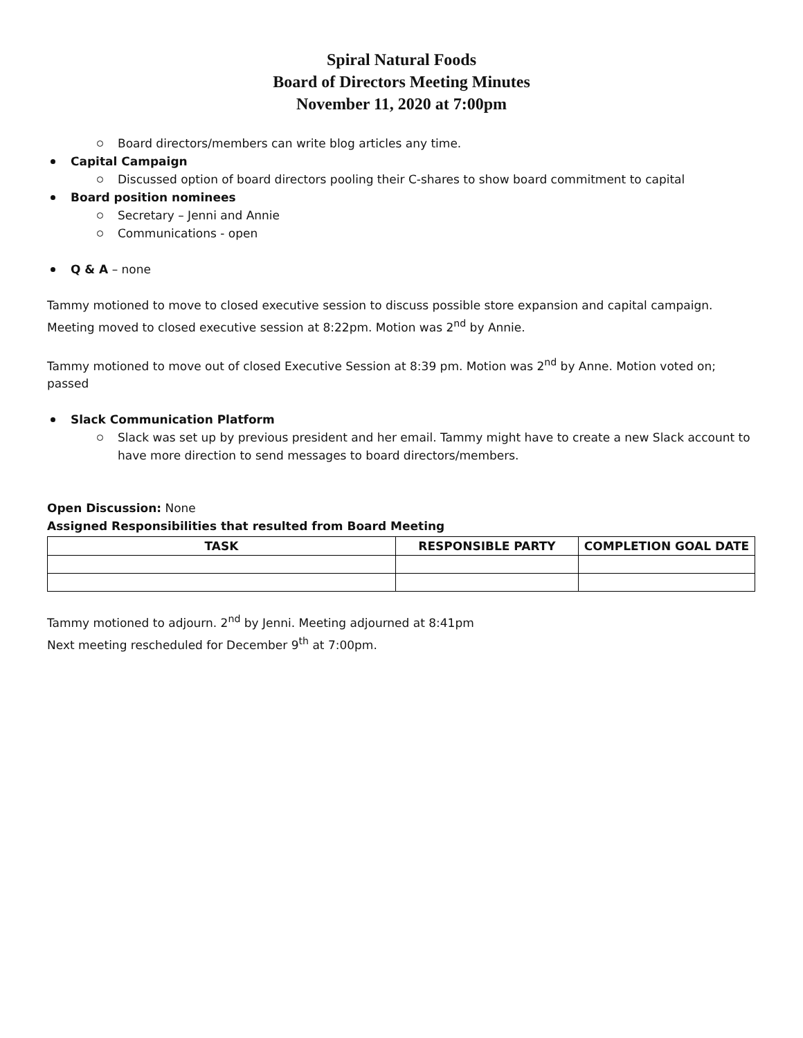Spiral Natural Foods
Board of Directors Meeting Minutes
November 11, 2020 at 7:00pm
Board directors/members can write blog articles any time.
Capital Campaign
Discussed option of board directors pooling their C-shares to show board commitment to capital
Board position nominees
Secretary – Jenni and Annie
Communications - open
Q & A – none
Tammy motioned to move to closed executive session to discuss possible store expansion and capital campaign. Meeting moved to closed executive session at 8:22pm. Motion was 2<sup>nd</sup> by Annie.
Tammy motioned to move out of closed Executive Session at 8:39 pm. Motion was 2<sup>nd</sup> by Anne. Motion voted on; passed
Slack Communication Platform
Slack was set up by previous president and her email. Tammy might have to create a new Slack account to have more direction to send messages to board directors/members.
Open Discussion: None
Assigned Responsibilities that resulted from Board Meeting
| TASK | RESPONSIBLE PARTY | COMPLETION GOAL DATE |
| --- | --- | --- |
Tammy motioned to adjourn. 2<sup>nd</sup> by Jenni. Meeting adjourned at 8:41pm
Next meeting rescheduled for December 9<sup>th</sup> at 7:00pm.